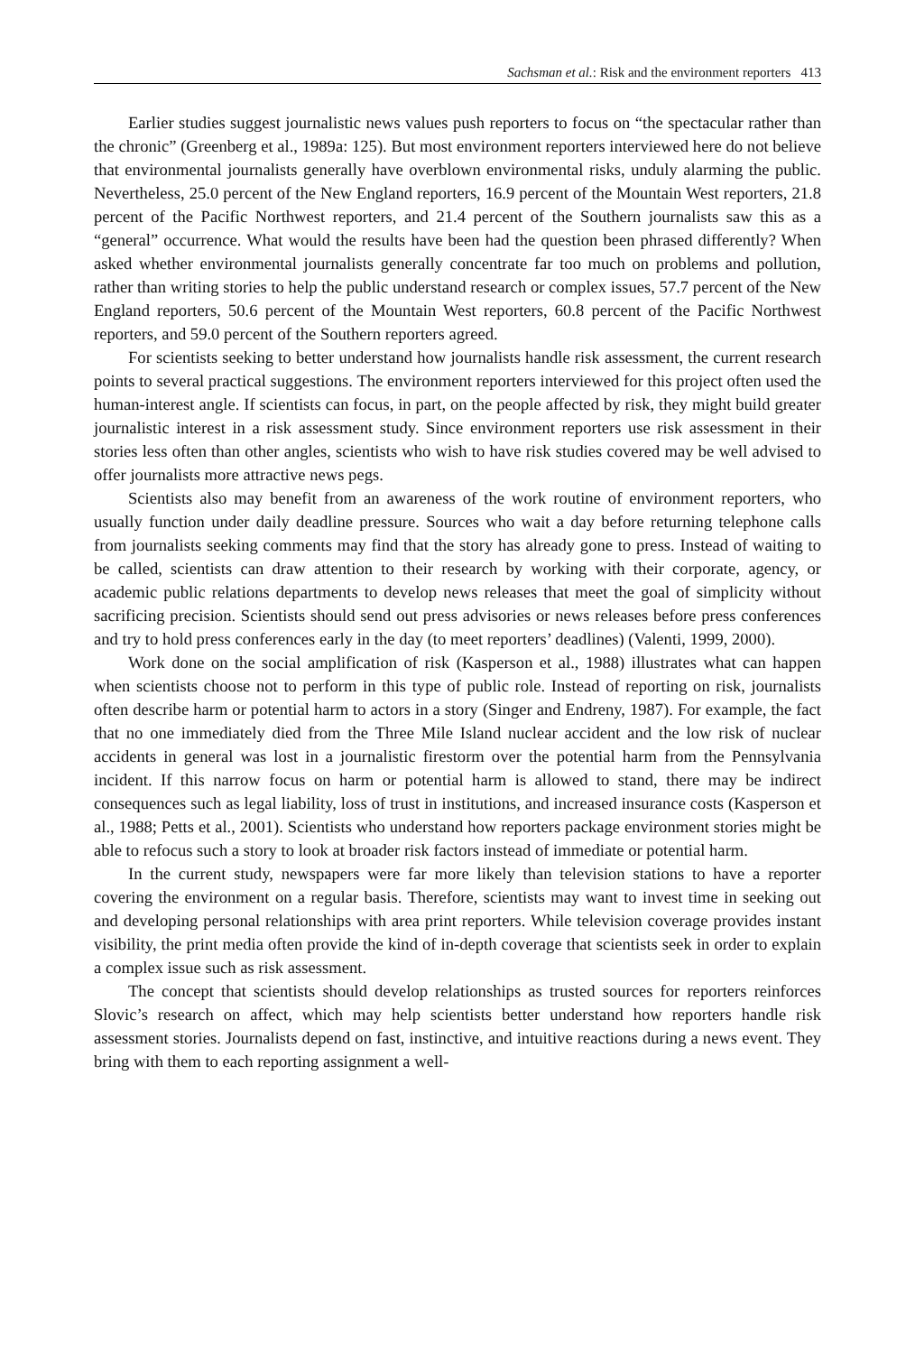Sachsman et al.: Risk and the environment reporters 413
Earlier studies suggest journalistic news values push reporters to focus on “the spectacular rather than the chronic” (Greenberg et al., 1989a: 125). But most environment reporters interviewed here do not believe that environmental journalists generally have overblown environmental risks, unduly alarming the public. Nevertheless, 25.0 percent of the New England reporters, 16.9 percent of the Mountain West reporters, 21.8 percent of the Pacific Northwest reporters, and 21.4 percent of the Southern journalists saw this as a “general” occurrence. What would the results have been had the question been phrased differently? When asked whether environmental journalists generally concentrate far too much on problems and pollution, rather than writing stories to help the public understand research or complex issues, 57.7 percent of the New England reporters, 50.6 percent of the Mountain West reporters, 60.8 percent of the Pacific Northwest reporters, and 59.0 percent of the Southern reporters agreed.
For scientists seeking to better understand how journalists handle risk assessment, the current research points to several practical suggestions. The environment reporters interviewed for this project often used the human-interest angle. If scientists can focus, in part, on the people affected by risk, they might build greater journalistic interest in a risk assessment study. Since environment reporters use risk assessment in their stories less often than other angles, scientists who wish to have risk studies covered may be well advised to offer journalists more attractive news pegs.
Scientists also may benefit from an awareness of the work routine of environment reporters, who usually function under daily deadline pressure. Sources who wait a day before returning telephone calls from journalists seeking comments may find that the story has already gone to press. Instead of waiting to be called, scientists can draw attention to their research by working with their corporate, agency, or academic public relations departments to develop news releases that meet the goal of simplicity without sacrificing precision. Scientists should send out press advisories or news releases before press conferences and try to hold press conferences early in the day (to meet reporters’ deadlines) (Valenti, 1999, 2000).
Work done on the social amplification of risk (Kasperson et al., 1988) illustrates what can happen when scientists choose not to perform in this type of public role. Instead of reporting on risk, journalists often describe harm or potential harm to actors in a story (Singer and Endreny, 1987). For example, the fact that no one immediately died from the Three Mile Island nuclear accident and the low risk of nuclear accidents in general was lost in a journalistic firestorm over the potential harm from the Pennsylvania incident. If this narrow focus on harm or potential harm is allowed to stand, there may be indirect consequences such as legal liability, loss of trust in institutions, and increased insurance costs (Kasperson et al., 1988; Petts et al., 2001). Scientists who understand how reporters package environment stories might be able to refocus such a story to look at broader risk factors instead of immediate or potential harm.
In the current study, newspapers were far more likely than television stations to have a reporter covering the environment on a regular basis. Therefore, scientists may want to invest time in seeking out and developing personal relationships with area print reporters. While television coverage provides instant visibility, the print media often provide the kind of in-depth coverage that scientists seek in order to explain a complex issue such as risk assessment.
The concept that scientists should develop relationships as trusted sources for reporters reinforces Slovic’s research on affect, which may help scientists better understand how reporters handle risk assessment stories. Journalists depend on fast, instinctive, and intuitive reactions during a news event. They bring with them to each reporting assignment a well-